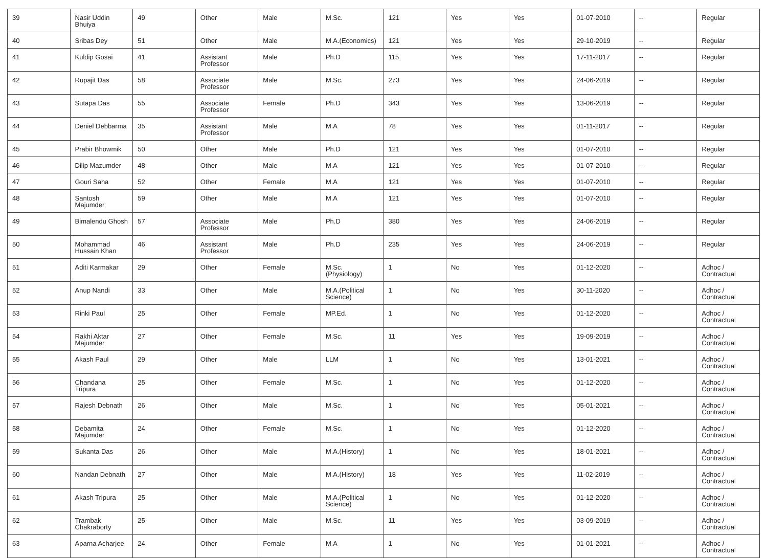| 39 | Nasir Uddin Bhuiya | 49 | Other | Male | M.Sc. | 121 | Yes | Yes | 01-07-2010 | -- | Regular |
| 40 | Sribas Dey | 51 | Other | Male | M.A.(Economics) | 121 | Yes | Yes | 29-10-2019 | -- | Regular |
| 41 | Kuldip Gosai | 41 | Assistant Professor | Male | Ph.D | 115 | Yes | Yes | 17-11-2017 | -- | Regular |
| 42 | Rupajit Das | 58 | Associate Professor | Male | M.Sc. | 273 | Yes | Yes | 24-06-2019 | -- | Regular |
| 43 | Sutapa Das | 55 | Associate Professor | Female | Ph.D | 343 | Yes | Yes | 13-06-2019 | -- | Regular |
| 44 | Deniel Debbarma | 35 | Assistant Professor | Male | M.A | 78 | Yes | Yes | 01-11-2017 | -- | Regular |
| 45 | Prabir Bhowmik | 50 | Other | Male | Ph.D | 121 | Yes | Yes | 01-07-2010 | -- | Regular |
| 46 | Dilip Mazumder | 48 | Other | Male | M.A | 121 | Yes | Yes | 01-07-2010 | -- | Regular |
| 47 | Gouri Saha | 52 | Other | Female | M.A | 121 | Yes | Yes | 01-07-2010 | -- | Regular |
| 48 | Santosh Majumder | 59 | Other | Male | M.A | 121 | Yes | Yes | 01-07-2010 | -- | Regular |
| 49 | Bimalendu Ghosh | 57 | Associate Professor | Male | Ph.D | 380 | Yes | Yes | 24-06-2019 | -- | Regular |
| 50 | Mohammad Hussain Khan | 46 | Assistant Professor | Male | Ph.D | 235 | Yes | Yes | 24-06-2019 | -- | Regular |
| 51 | Aditi Karmakar | 29 | Other | Female | M.Sc.(Physiology) | 1 | No | Yes | 01-12-2020 | -- | Adhoc / Contractual |
| 52 | Anup Nandi | 33 | Other | Male | M.A.(Political Science) | 1 | No | Yes | 30-11-2020 | -- | Adhoc / Contractual |
| 53 | Rinki Paul | 25 | Other | Female | MP.Ed. | 1 | No | Yes | 01-12-2020 | -- | Adhoc / Contractual |
| 54 | Rakhi Aktar Majumder | 27 | Other | Female | M.Sc. | 11 | Yes | Yes | 19-09-2019 | -- | Adhoc / Contractual |
| 55 | Akash Paul | 29 | Other | Male | LLM | 1 | No | Yes | 13-01-2021 | -- | Adhoc / Contractual |
| 56 | Chandana Tripura | 25 | Other | Female | M.Sc. | 1 | No | Yes | 01-12-2020 | -- | Adhoc / Contractual |
| 57 | Rajesh Debnath | 26 | Other | Male | M.Sc. | 1 | No | Yes | 05-01-2021 | -- | Adhoc / Contractual |
| 58 | Debamita Majumder | 24 | Other | Female | M.Sc. | 1 | No | Yes | 01-12-2020 | -- | Adhoc / Contractual |
| 59 | Sukanta Das | 26 | Other | Male | M.A.(History) | 1 | No | Yes | 18-01-2021 | -- | Adhoc / Contractual |
| 60 | Nandan Debnath | 27 | Other | Male | M.A.(History) | 18 | Yes | Yes | 11-02-2019 | -- | Adhoc / Contractual |
| 61 | Akash Tripura | 25 | Other | Male | M.A.(Political Science) | 1 | No | Yes | 01-12-2020 | -- | Adhoc / Contractual |
| 62 | Trambak Chakraborty | 25 | Other | Male | M.Sc. | 11 | Yes | Yes | 03-09-2019 | -- | Adhoc / Contractual |
| 63 | Aparna Acharjee | 24 | Other | Female | M.A | 1 | No | Yes | 01-01-2021 | -- | Adhoc / Contractual |